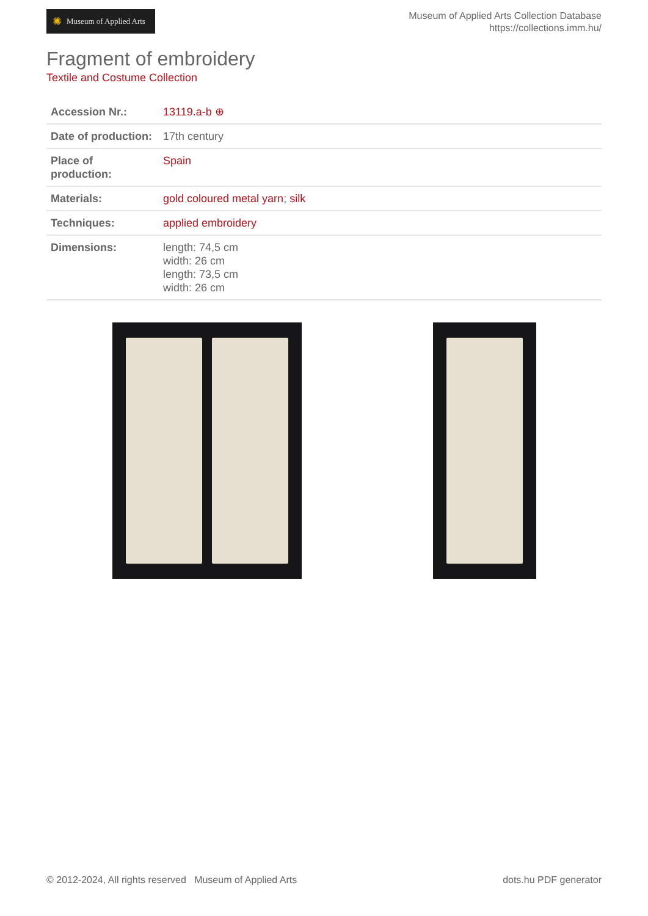✺ Museum of Applied Arts
Museum of Applied Arts Collection Database
https://collections.imm.hu/
Fragment of embroidery
Textile and Costume Collection
| Accession Nr.: | 13119.a-b ⊕ |
| Date of production: | 17th century |
| Place of production: | Spain |
| Materials: | gold coloured metal yarn ; silk |
| Techniques: | applied embroidery |
| Dimensions: | length: 74,5 cm width: 26 cm length: 73,5 cm width: 26 cm |
© 2012-2024, All rights reserved Museum of Applied Arts dots.hu PDF generator